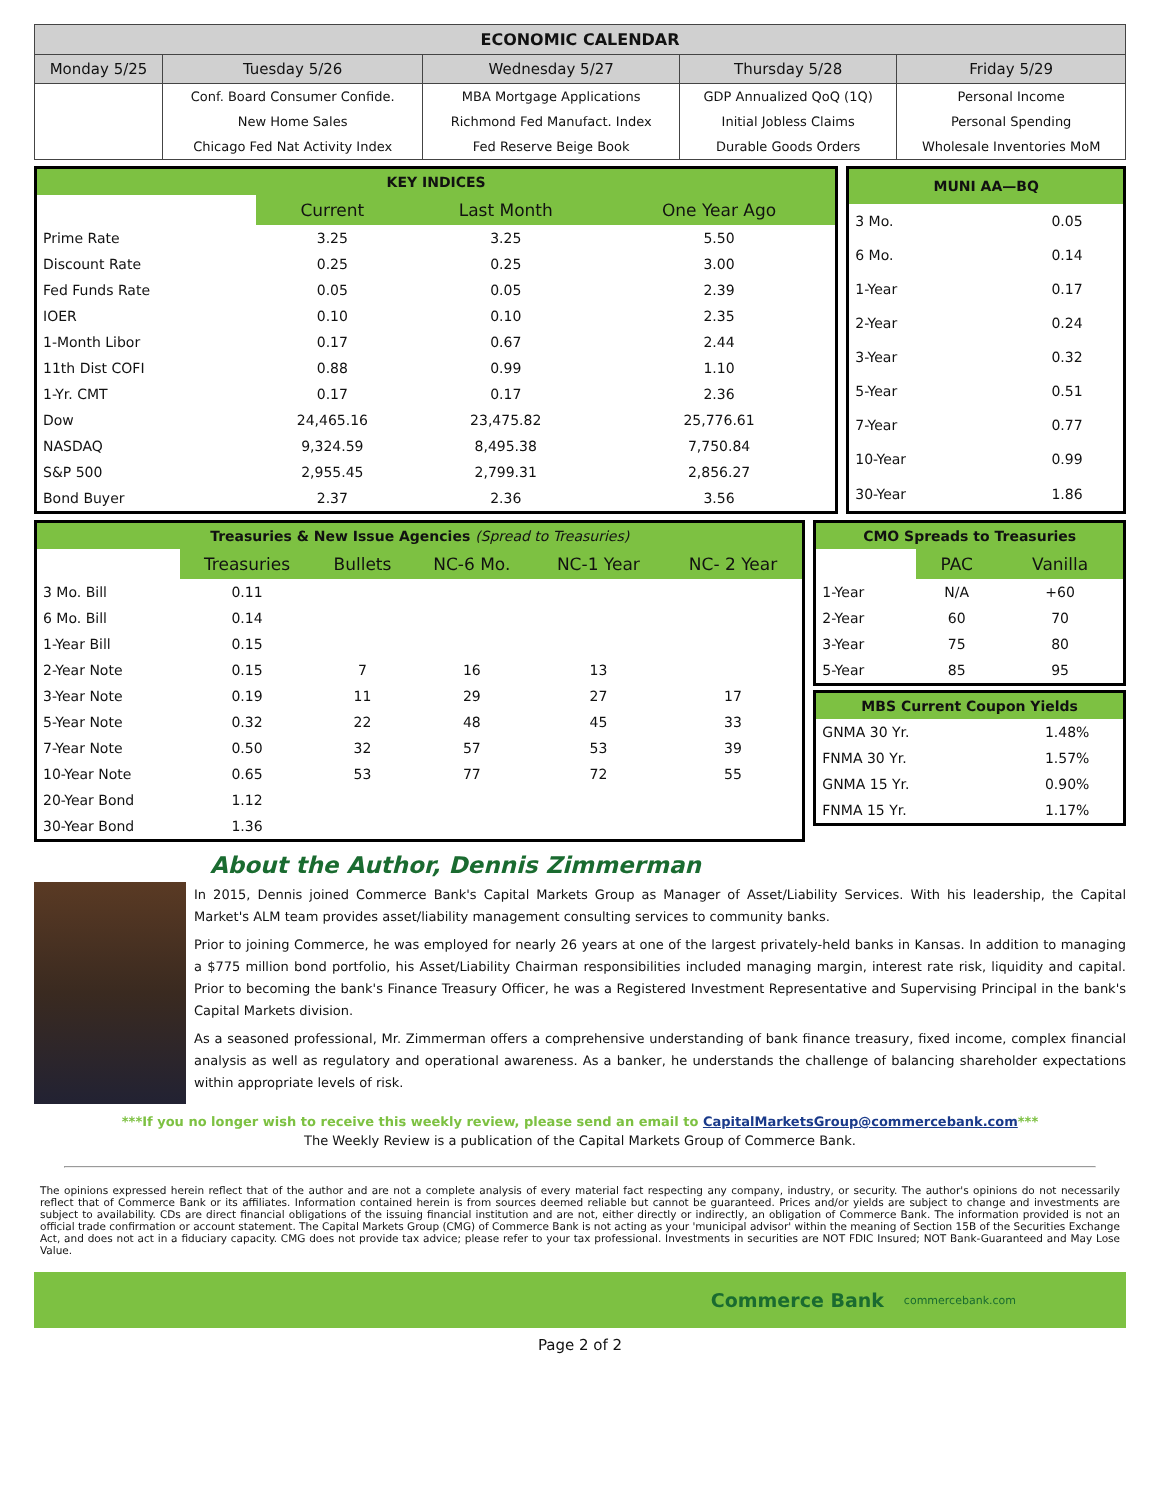| ECONOMIC CALENDAR | | | | |
| --- | --- | --- | --- | --- |
| Monday 5/25 | Tuesday 5/26 | Wednesday 5/27 | Thursday 5/28 | Friday 5/29 |
| | Conf. Board Consumer Confide. | MBA Mortgage Applications | GDP Annualized QoQ (1Q) | Personal Income |
| | New Home Sales | Richmond Fed Manufact. Index | Initial Jobless Claims | Personal Spending |
| | Chicago Fed Nat Activity Index | Fed Reserve Beige Book | Durable Goods Orders | Wholesale Inventories MoM |
| KEY INDICES | | | |
| | Current | Last Month | One Year Ago |
| Prime Rate | 3.25 | 3.25 | 5.50 |
| Discount Rate | 0.25 | 0.25 | 3.00 |
| Fed Funds Rate | 0.05 | 0.05 | 2.39 |
| IOER | 0.10 | 0.10 | 2.35 |
| 1-Month Libor | 0.17 | 0.67 | 2.44 |
| 11th Dist COFI | 0.88 | 0.99 | 1.10 |
| 1-Yr. CMT | 0.17 | 0.17 | 2.36 |
| Dow | 24,465.16 | 23,475.82 | 25,776.61 |
| NASDAQ | 9,324.59 | 8,495.38 | 7,750.84 |
| S&P 500 | 2,955.45 | 2,799.31 | 2,856.27 |
| Bond Buyer | 2.37 | 2.36 | 3.56 |
| MUNI AA—BQ | |
| 3 Mo. | 0.05 |
| 6 Mo. | 0.14 |
| 1-Year | 0.17 |
| 2-Year | 0.24 |
| 3-Year | 0.32 |
| 5-Year | 0.51 |
| 7-Year | 0.77 |
| 10-Year | 0.99 |
| 30-Year | 1.86 |
| Treasuries & New Issue Agencies (Spread to Treasuries) | | | | | |
| | Treasuries | Bullets | NC-6 Mo. | NC-1 Year | NC- 2 Year |
| 3 Mo. Bill | 0.11 | | | | |
| 6 Mo. Bill | 0.14 | | | | |
| 1-Year Bill | 0.15 | | | | |
| 2-Year Note | 0.15 | 7 | 16 | 13 | |
| 3-Year Note | 0.19 | 11 | 29 | 27 | 17 |
| 5-Year Note | 0.32 | 22 | 48 | 45 | 33 |
| 7-Year Note | 0.50 | 32 | 57 | 53 | 39 |
| 10-Year Note | 0.65 | 53 | 77 | 72 | 55 |
| 20-Year Bond | 1.12 | | | | |
| 30-Year Bond | 1.36 | | | | |
| CMO Spreads to Treasuries | | |
| | PAC | Vanilla |
| 1-Year | N/A | +60 |
| 2-Year | 60 | 70 |
| 3-Year | 75 | 80 |
| 5-Year | 85 | 95 |
| MBS Current Coupon Yields | |
| GNMA 30 Yr. | 1.48% |
| FNMA 30 Yr. | 1.57% |
| GNMA 15 Yr. | 0.90% |
| FNMA 15 Yr. | 1.17% |
About the Author, Dennis Zimmerman
In 2015, Dennis joined Commerce Bank's Capital Markets Group as Manager of Asset/Liability Services. With his leadership, the Capital Market's ALM team provides asset/liability management consulting services to community banks.
Prior to joining Commerce, he was employed for nearly 26 years at one of the largest privately-held banks in Kansas. In addition to managing a $775 million bond portfolio, his Asset/Liability Chairman responsibilities included managing margin, interest rate risk, liquidity and capital. Prior to becoming the bank's Finance Treasury Officer, he was a Registered Investment Representative and Supervising Principal in the bank's Capital Markets division.
As a seasoned professional, Mr. Zimmerman offers a comprehensive understanding of bank finance treasury, fixed income, complex financial analysis as well as regulatory and operational awareness. As a banker, he understands the challenge of balancing shareholder expectations within appropriate levels of risk.
***If you no longer wish to receive this weekly review, please send an email to CapitalMarketsGroup@commercebank.com***
The Weekly Review is a publication of the Capital Markets Group of Commerce Bank.
The opinions expressed herein reflect that of the author and are not a complete analysis of every material fact respecting any company, industry, or security. The author's opinions do not necessarily reflect that of Commerce Bank or its affiliates. Information contained herein is from sources deemed reliable but cannot be guaranteed. Prices and/or yields are subject to change and investments are subject to availability. CDs are direct financial obligations of the issuing financial institution and are not, either directly or indirectly, an obligation of Commerce Bank. The information provided is not an official trade confirmation or account statement. The Capital Markets Group (CMG) of Commerce Bank is not acting as your 'municipal advisor' within the meaning of Section 15B of the Securities Exchange Act, and does not act in a fiduciary capacity. CMG does not provide tax advice; please refer to your tax professional. Investments in securities are NOT FDIC Insured; NOT Bank-Guaranteed and May Lose Value.
Commerce Bank commercebank.com
Page 2 of 2